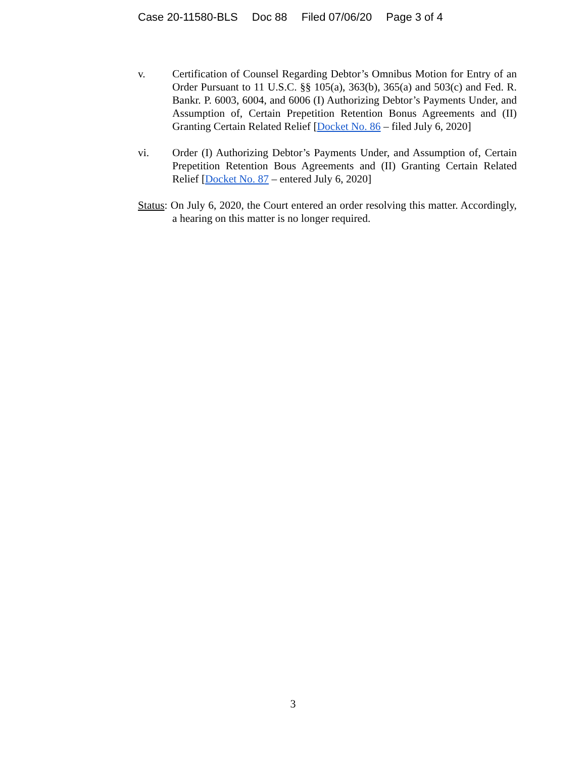Case 20-11580-BLS Doc 88 Filed 07/06/20 Page 3 of 4
v. Certification of Counsel Regarding Debtor’s Omnibus Motion for Entry of an Order Pursuant to 11 U.S.C. §§ 105(a), 363(b), 365(a) and 503(c) and Fed. R. Bankr. P. 6003, 6004, and 6006 (I) Authorizing Debtor’s Payments Under, and Assumption of, Certain Prepetition Retention Bonus Agreements and (II) Granting Certain Related Relief [Docket No. 86 – filed July 6, 2020]
vi. Order (I) Authorizing Debtor’s Payments Under, and Assumption of, Certain Prepetition Retention Bous Agreements and (II) Granting Certain Related Relief [Docket No. 87 – entered July 6, 2020]
Status: On July 6, 2020, the Court entered an order resolving this matter. Accordingly, a hearing on this matter is no longer required.
3